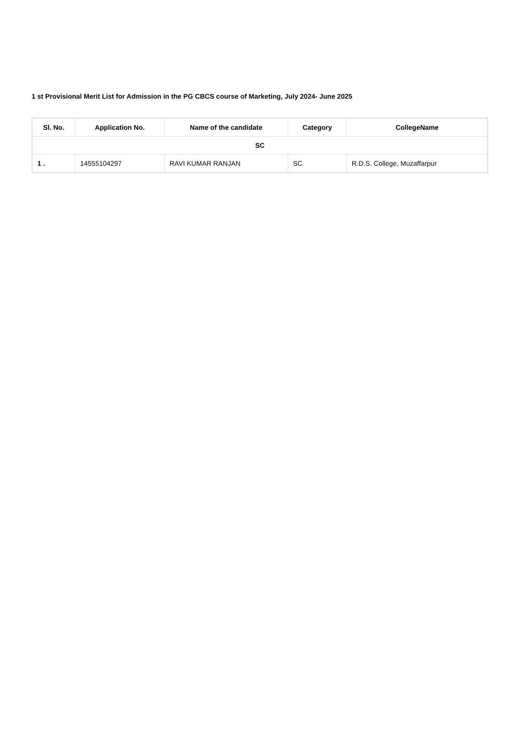1 st Provisional Merit List for Admission in the PG CBCS course of Marketing, July 2024- June 2025
| Sl. No. | Application No. | Name of the candidate | Category | CollegeName |
| --- | --- | --- | --- | --- |
| SC | | | | |
| 1 . | 14555104297 | RAVI KUMAR RANJAN | SC | R.D.S. College, Muzaffarpur |